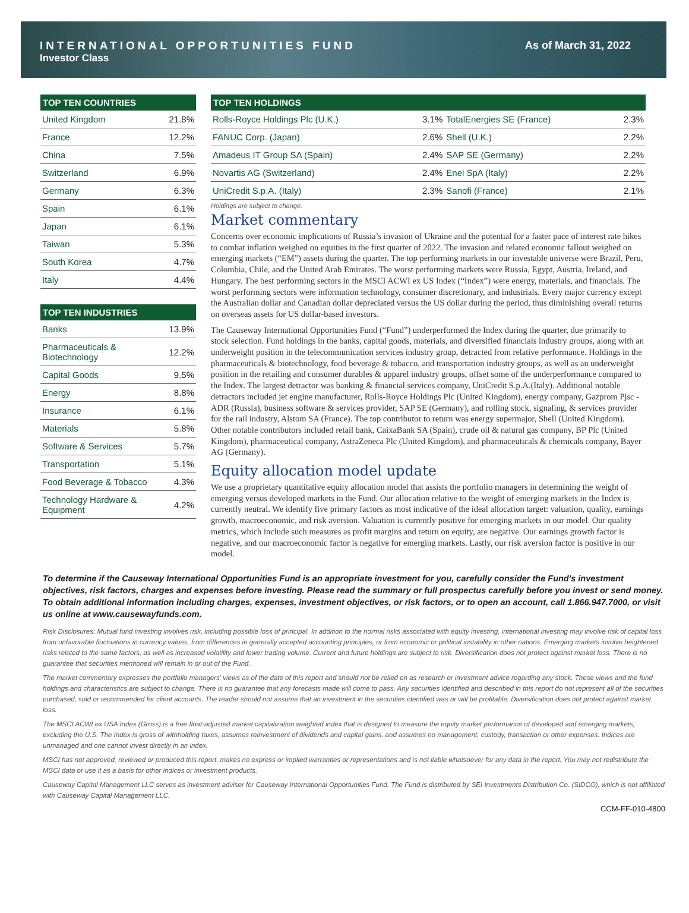INTERNATIONAL OPPORTUNITIES FUND
Investor Class
As of March 31, 2022
| TOP TEN COUNTRIES | |
| --- | --- |
| United Kingdom | 21.8% |
| France | 12.2% |
| China | 7.5% |
| Switzerland | 6.9% |
| Germany | 6.3% |
| Spain | 6.1% |
| Japan | 6.1% |
| Taiwan | 5.3% |
| South Korea | 4.7% |
| Italy | 4.4% |
| TOP TEN INDUSTRIES | |
| --- | --- |
| Banks | 13.9% |
| Pharmaceuticals & Biotechnology | 12.2% |
| Capital Goods | 9.5% |
| Energy | 8.8% |
| Insurance | 6.1% |
| Materials | 5.8% |
| Software & Services | 5.7% |
| Transportation | 5.1% |
| Food Beverage & Tobacco | 4.3% |
| Technology Hardware & Equipment | 4.2% |
| TOP TEN HOLDINGS | | | |
| --- | --- | --- | --- |
| Rolls-Royce Holdings Plc (U.K.) | 3.1% | TotalEnergies SE (France) | 2.3% |
| FANUC Corp. (Japan) | 2.6% | Shell (U.K.) | 2.2% |
| Amadeus IT Group SA (Spain) | 2.4% | SAP SE (Germany) | 2.2% |
| Novartis AG (Switzerland) | 2.4% | Enel SpA (Italy) | 2.2% |
| UniCredit S.p.A. (Italy) | 2.3% | Sanofi (France) | 2.1% |
Holdings are subject to change.
Market commentary
Concerns over economic implications of Russia’s invasion of Ukraine and the potential for a faster pace of interest rate hikes to combat inflation weighed on equities in the first quarter of 2022. The invasion and related economic fallout weighed on emerging markets (“EM”) assets during the quarter. The top performing markets in our investable universe were Brazil, Peru, Colombia, Chile, and the United Arab Emirates. The worst performing markets were Russia, Egypt, Austria, Ireland, and Hungary. The best performing sectors in the MSCI ACWI ex US Index (“Index”) were energy, materials, and financials. The worst performing sectors were information technology, consumer discretionary, and industrials. Every major currency except the Australian dollar and Canadian dollar depreciated versus the US dollar during the period, thus diminishing overall returns on overseas assets for US dollar-based investors.
The Causeway International Opportunities Fund (“Fund”) underperformed the Index during the quarter, due primarily to stock selection. Fund holdings in the banks, capital goods, materials, and diversified financials industry groups, along with an underweight position in the telecommunication services industry group, detracted from relative performance. Holdings in the pharmaceuticals & biotechnology, food beverage & tobacco, and transportation industry groups, as well as an underweight position in the retailing and consumer durables & apparel industry groups, offset some of the underperformance compared to the Index. The largest detractor was banking & financial services company, UniCredit S.p.A.(Italy). Additional notable detractors included jet engine manufacturer, Rolls-Royce Holdings Plc (United Kingdom), energy company, Gazprom Pjsc - ADR (Russia), business software & services provider, SAP SE (Germany), and rolling stock, signaling, & services provider for the rail industry, Alstom SA (France). The top contributor to return was energy supermajor, Shell (United Kingdom). Other notable contributors included retail bank, CaixaBank SA (Spain), crude oil & natural gas company, BP Plc (United Kingdom), pharmaceutical company, AstraZeneca Plc (United Kingdom), and pharmaceuticals & chemicals company, Bayer AG (Germany).
Equity allocation model update
We use a proprietary quantitative equity allocation model that assists the portfolio managers in determining the weight of emerging versus developed markets in the Fund. Our allocation relative to the weight of emerging markets in the Index is currently neutral. We identify five primary factors as most indicative of the ideal allocation target: valuation, quality, earnings growth, macroeconomic, and risk aversion. Valuation is currently positive for emerging markets in our model. Our quality metrics, which include such measures as profit margins and return on equity, are negative. Our earnings growth factor is negative, and our macroeconomic factor is negative for emerging markets. Lastly, our risk aversion factor is positive in our model.
To determine if the Causeway International Opportunities Fund is an appropriate investment for you, carefully consider the Fund's investment objectives, risk factors, charges and expenses before investing. Please read the summary or full prospectus carefully before you invest or send money. To obtain additional information including charges, expenses, investment objectives, or risk factors, or to open an account, call 1.866.947.7000, or visit us online at www.causewayfunds.com.
Risk Disclosures: Mutual fund investing involves risk, including possible loss of principal. In addition to the normal risks associated with equity investing, international investing may involve risk of capital loss from unfavorable fluctuations in currency values, from differences in generally accepted accounting principles, or from economic or political instability in other nations. Emerging markets involve heightened risks related to the same factors, as well as increased volatility and lower trading volume. Current and future holdings are subject to risk. Diversification does not protect against market loss. There is no guarantee that securities mentioned will remain in or out of the Fund.
The market commentary expresses the portfolio managers' views as of the date of this report and should not be relied on as research or investment advice regarding any stock. These views and the fund holdings and characteristics are subject to change. There is no guarantee that any forecasts made will come to pass. Any securities identified and described in this report do not represent all of the securities purchased, sold or recommended for client accounts. The reader should not assume that an investment in the securities identified was or will be profitable. Diversification does not protect against market loss.
The MSCI ACWI ex USA Index (Gross) is a free float-adjusted market capitalization weighted index that is designed to measure the equity market performance of developed and emerging markets, excluding the U.S. The Index is gross of withholding taxes, assumes reinvestment of dividends and capital gains, and assumes no management, custody, transaction or other expenses. Indices are unmanaged and one cannot invest directly in an index.
MSCI has not approved, reviewed or produced this report, makes no express or implied warranties or representations and is not liable whatsoever for any data in the report. You may not redistribute the MSCI data or use it as a basis for other indices or investment products.
Causeway Capital Management LLC serves as investment adviser for Causeway International Opportunities Fund. The Fund is distributed by SEI Investments Distribution Co. (SIDCO), which is not affiliated with Causeway Capital Management LLC.
CCM-FF-010-4800